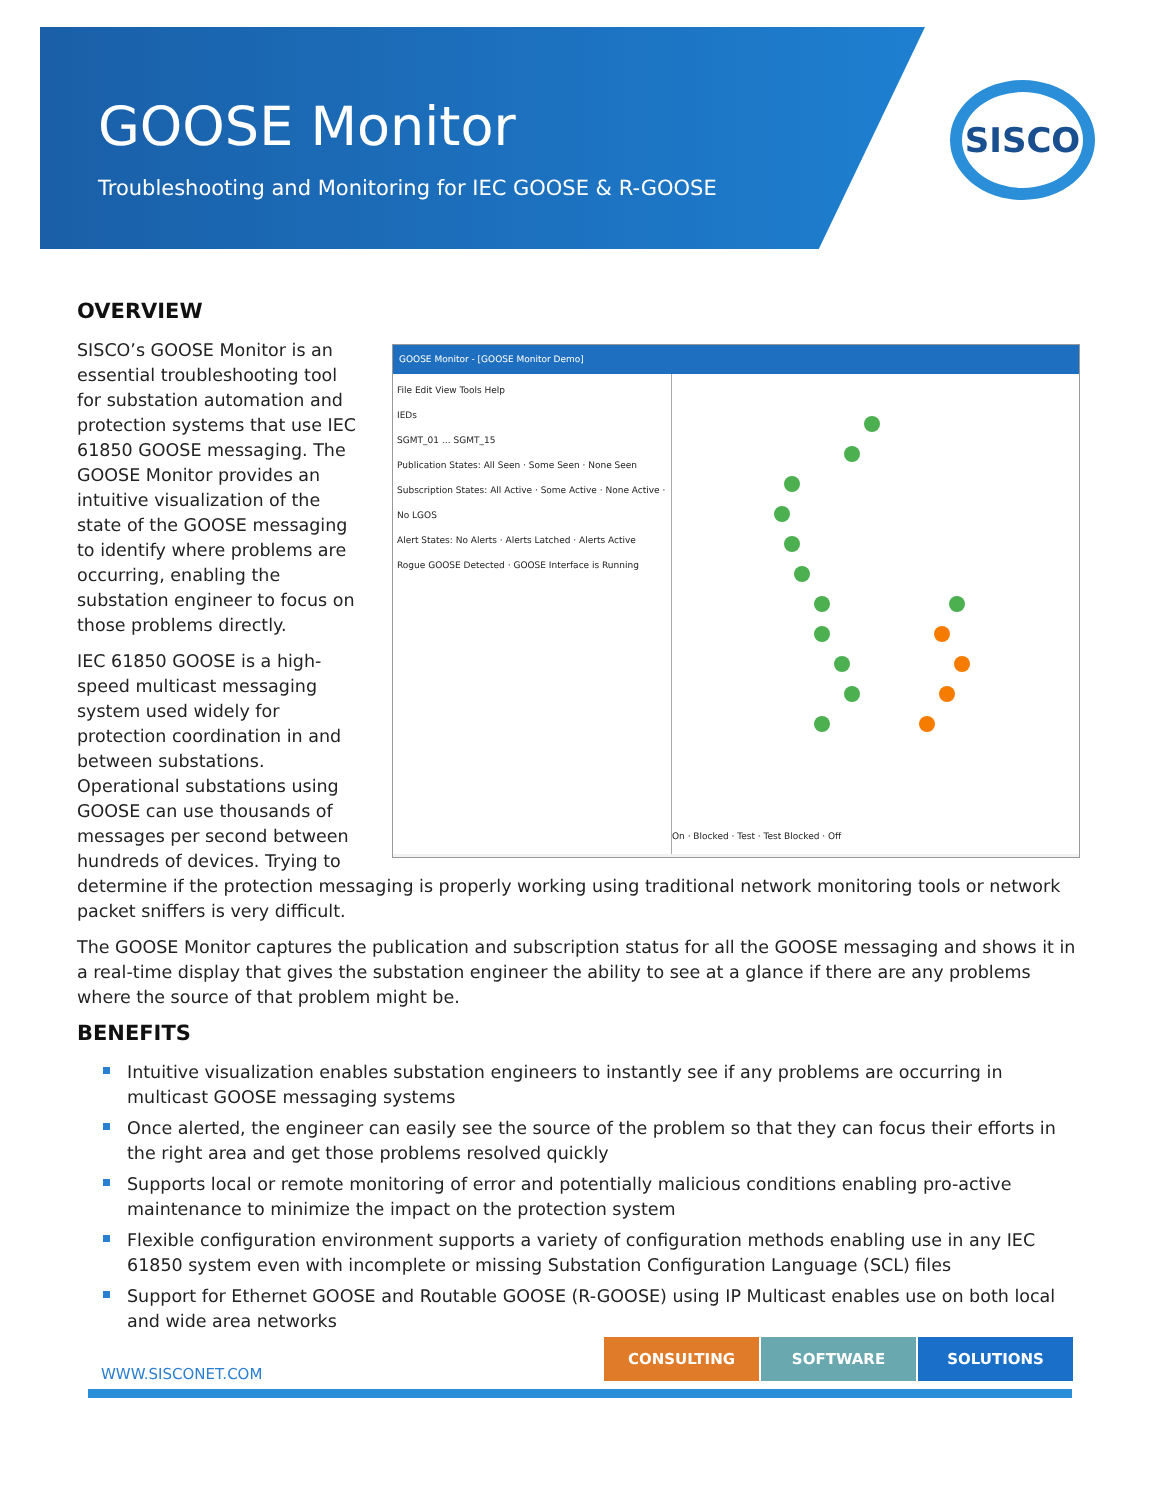GOOSE Monitor
Troubleshooting and Monitoring for IEC GOOSE & R-GOOSE
SISCO
OVERVIEW
GOOSE Monitor - [GOOSE Monitor Demo]
File Edit View Tools Help
IEDs
SGMT_01 … SGMT_15
Publication States: All Seen · Some Seen · None Seen
Subscription States: All Active · Some Active · None Active · No LGOS
Alert States: No Alerts · Alerts Latched · Alerts Active
Rogue GOOSE Detected · GOOSE Interface is Running
On · Blocked · Test · Test Blocked · Off
SISCO’s GOOSE Monitor is an essential troubleshooting tool for substation automation and protection systems that use IEC 61850 GOOSE messaging. The GOOSE Monitor provides an intuitive visualization of the state of the GOOSE messaging to identify where problems are occurring, enabling the substation engineer to focus on those problems directly.
IEC 61850 GOOSE is a high-speed multicast messaging system used widely for protection coordination in and between substations. Operational substations using GOOSE can use thousands of messages per second between hundreds of devices. Trying to determine if the protection messaging is properly working using traditional network monitoring tools or network packet sniffers is very difficult.
The GOOSE Monitor captures the publication and subscription status for all the GOOSE messaging and shows it in a real-time display that gives the substation engineer the ability to see at a glance if there are any problems where the source of that problem might be.
BENEFITS
Intuitive visualization enables substation engineers to instantly see if any problems are occurring in multicast GOOSE messaging systems
Once alerted, the engineer can easily see the source of the problem so that they can focus their efforts in the right area and get those problems resolved quickly
Supports local or remote monitoring of error and potentially malicious conditions enabling pro-active maintenance to minimize the impact on the protection system
Flexible configuration environment supports a variety of configuration methods enabling use in any IEC 61850 system even with incomplete or missing Substation Configuration Language (SCL) files
Support for Ethernet GOOSE and Routable GOOSE (R-GOOSE) using IP Multicast enables use on both local and wide area networks
WWW.SISCONET.COM
CONSULTING SOFTWARE SOLUTIONS